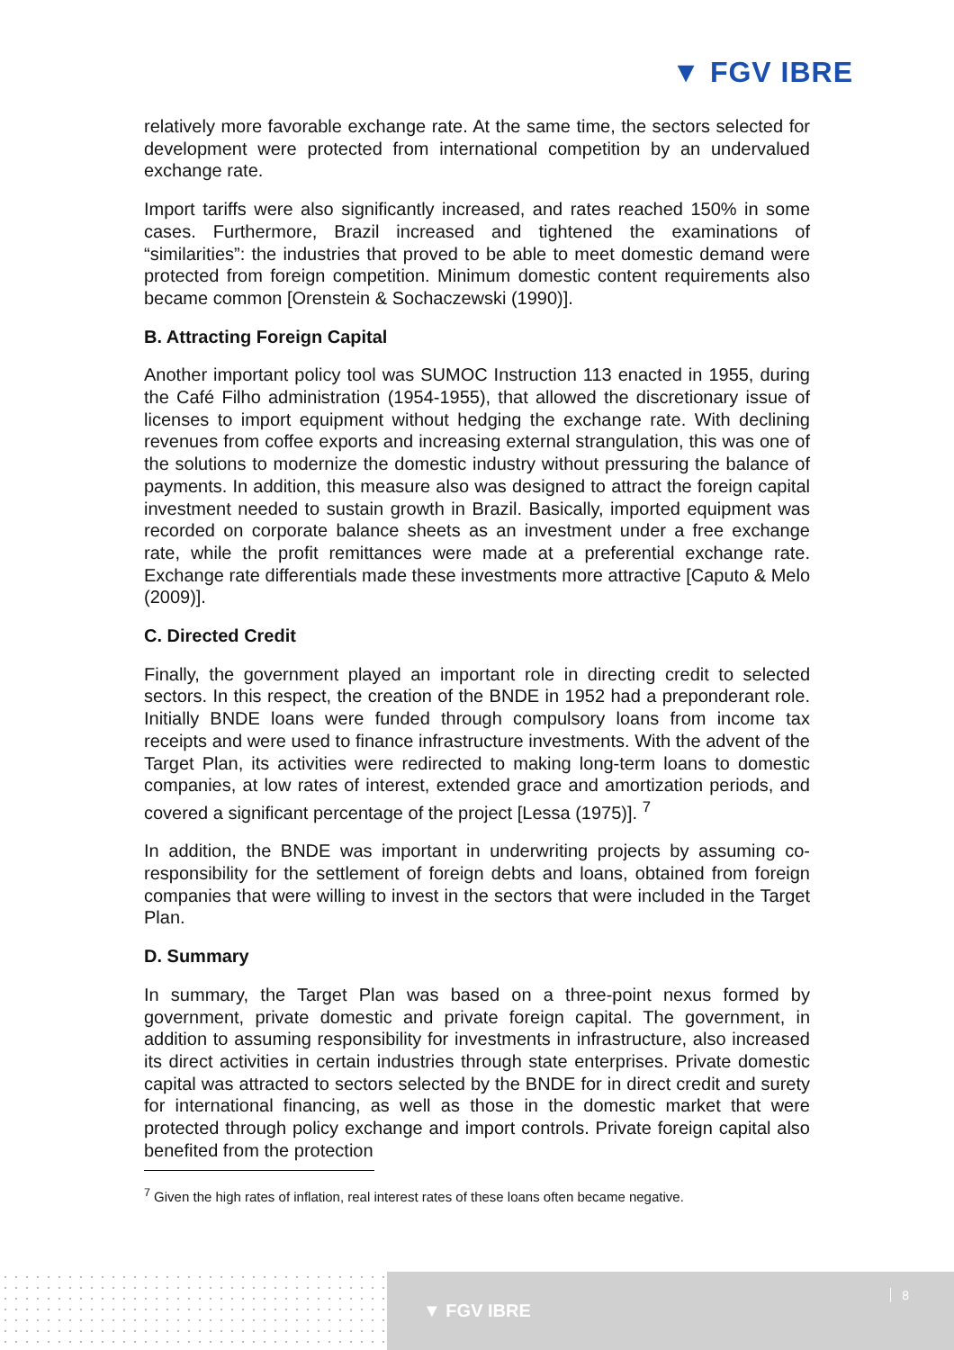▼ FGV IBRE
relatively more favorable exchange rate. At the same time, the sectors selected for development were protected from international competition by an undervalued exchange rate.
Import tariffs were also significantly increased, and rates reached 150% in some cases. Furthermore, Brazil increased and tightened the examinations of “similarities”: the industries that proved to be able to meet domestic demand were protected from foreign competition. Minimum domestic content requirements also became common [Orenstein & Sochaczewski (1990)].
B. Attracting Foreign Capital
Another important policy tool was SUMOC Instruction 113 enacted in 1955, during the Café Filho administration (1954-1955), that allowed the discretionary issue of licenses to import equipment without hedging the exchange rate. With declining revenues from coffee exports and increasing external strangulation, this was one of the solutions to modernize the domestic industry without pressuring the balance of payments. In addition, this measure also was designed to attract the foreign capital investment needed to sustain growth in Brazil. Basically, imported equipment was recorded on corporate balance sheets as an investment under a free exchange rate, while the profit remittances were made at a preferential exchange rate. Exchange rate differentials made these investments more attractive [Caputo & Melo (2009)].
C. Directed Credit
Finally, the government played an important role in directing credit to selected sectors. In this respect, the creation of the BNDE in 1952 had a preponderant role. Initially BNDE loans were funded through compulsory loans from income tax receipts and were used to finance infrastructure investments. With the advent of the Target Plan, its activities were redirected to making long-term loans to domestic companies, at low rates of interest, extended grace and amortization periods, and covered a significant percentage of the project [Lessa (1975)]. <sup>7</sup>
In addition, the BNDE was important in underwriting projects by assuming co-responsibility for the settlement of foreign debts and loans, obtained from foreign companies that were willing to invest in the sectors that were included in the Target Plan.
D. Summary
In summary, the Target Plan was based on a three-point nexus formed by government, private domestic and private foreign capital. The government, in addition to assuming responsibility for investments in infrastructure, also increased its direct activities in certain industries through state enterprises. Private domestic capital was attracted to sectors selected by the BNDE for in direct credit and surety for international financing, as well as those in the domestic market that were protected through policy exchange and import controls. Private foreign capital also benefited from the protection
<sup>7</sup> Given the high rates of inflation, real interest rates of these loans often became negative.
▼ FGV IBRE 8